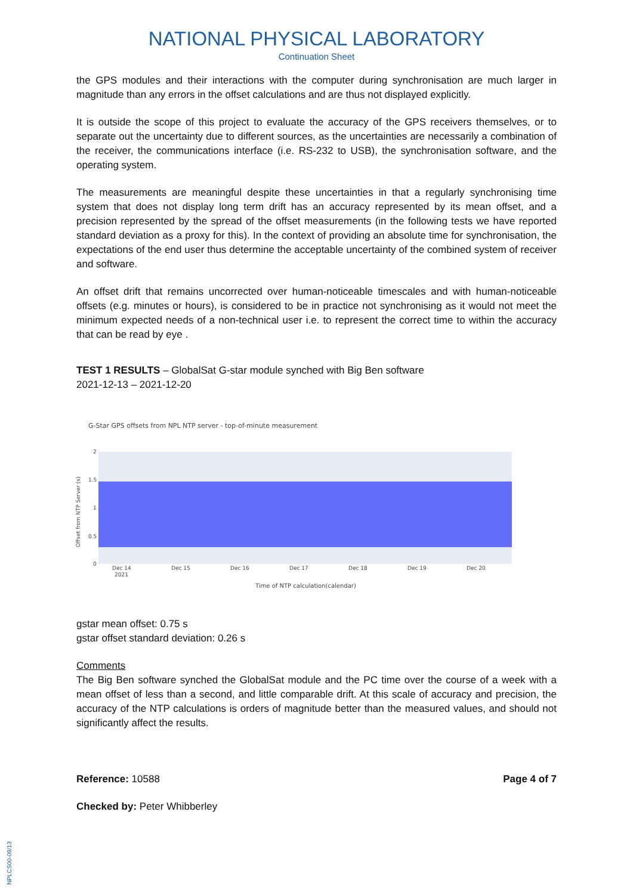NATIONAL PHYSICAL LABORATORY
Continuation Sheet
the GPS modules and their interactions with the computer during synchronisation are much larger in magnitude than any errors in the offset calculations and are thus not displayed explicitly.
It is outside the scope of this project to evaluate the accuracy of the GPS receivers themselves, or to separate out the uncertainty due to different sources, as the uncertainties are necessarily a combination of the receiver, the communications interface (i.e. RS-232 to USB), the synchronisation software, and the operating system.
The measurements are meaningful despite these uncertainties in that a regularly synchronising time system that does not display long term drift has an accuracy represented by its mean offset, and a precision represented by the spread of the offset measurements (in the following tests we have reported standard deviation as a proxy for this). In the context of providing an absolute time for synchronisation, the expectations of the end user thus determine the acceptable uncertainty of the combined system of receiver and software.
An offset drift that remains uncorrected over human-noticeable timescales and with human-noticeable offsets (e.g. minutes or hours), is considered to be in practice not synchronising as it would not meet the minimum expected needs of a non-technical user i.e. to represent the correct time to within the accuracy that can be read by eye .
TEST 1 RESULTS – GlobalSat G-star module synched with Big Ben software
2021-12-13 – 2021-12-20
G-Star GPS offsets from NPL NTP server - top-of-minute measurement
2
1.5
1
0.5
0
Offset from NTP Server (s)
Dec 14
2021
Dec 15
Dec 16
Dec 17
Dec 18
Dec 19
Dec 20
Time of NTP calculation(calendar)
gstar mean offset: 0.75 s
gstar offset standard deviation: 0.26 s
Comments
The Big Ben software synched the GlobalSat module and the PC time over the course of a week with a mean offset of less than a second, and little comparable drift. At this scale of accuracy and precision, the accuracy of the NTP calculations is orders of magnitude better than the measured values, and should not significantly affect the results.
Reference: 10588 Page 4 of 7
Checked by: Peter Whibberley
NPLCS00-09/13